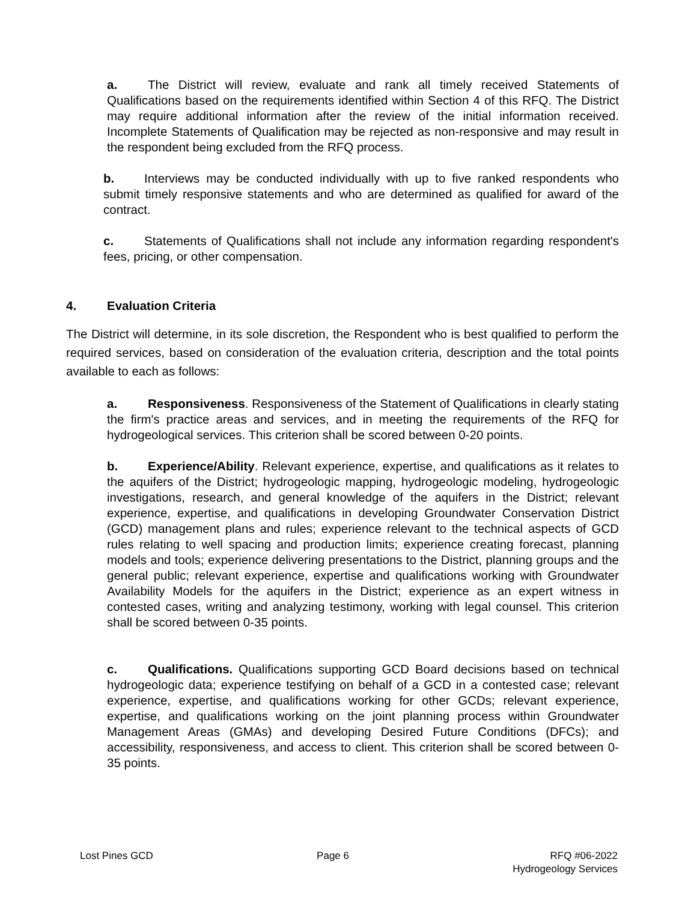a. The District will review, evaluate and rank all timely received Statements of Qualifications based on the requirements identified within Section 4 of this RFQ. The District may require additional information after the review of the initial information received. Incomplete Statements of Qualification may be rejected as non-responsive and may result in the respondent being excluded from the RFQ process.
b. Interviews may be conducted individually with up to five ranked respondents who submit timely responsive statements and who are determined as qualified for award of the contract.
c. Statements of Qualifications shall not include any information regarding respondent's fees, pricing, or other compensation.
4. Evaluation Criteria
The District will determine, in its sole discretion, the Respondent who is best qualified to perform the required services, based on consideration of the evaluation criteria, description and the total points available to each as follows:
a. Responsiveness. Responsiveness of the Statement of Qualifications in clearly stating the firm's practice areas and services, and in meeting the requirements of the RFQ for hydrogeological services. This criterion shall be scored between 0-20 points.
b. Experience/Ability. Relevant experience, expertise, and qualifications as it relates to the aquifers of the District; hydrogeologic mapping, hydrogeologic modeling, hydrogeologic investigations, research, and general knowledge of the aquifers in the District; relevant experience, expertise, and qualifications in developing Groundwater Conservation District (GCD) management plans and rules; experience relevant to the technical aspects of GCD rules relating to well spacing and production limits; experience creating forecast, planning models and tools; experience delivering presentations to the District, planning groups and the general public; relevant experience, expertise and qualifications working with Groundwater Availability Models for the aquifers in the District; experience as an expert witness in contested cases, writing and analyzing testimony, working with legal counsel. This criterion shall be scored between 0-35 points.
c. Qualifications. Qualifications supporting GCD Board decisions based on technical hydrogeologic data; experience testifying on behalf of a GCD in a contested case; relevant experience, expertise, and qualifications working for other GCDs; relevant experience, expertise, and qualifications working on the joint planning process within Groundwater Management Areas (GMAs) and developing Desired Future Conditions (DFCs); and accessibility, responsiveness, and access to client. This criterion shall be scored between 0-35 points.
Lost Pines GCD Page 6 RFQ #06-2022
Hydrogeology Services